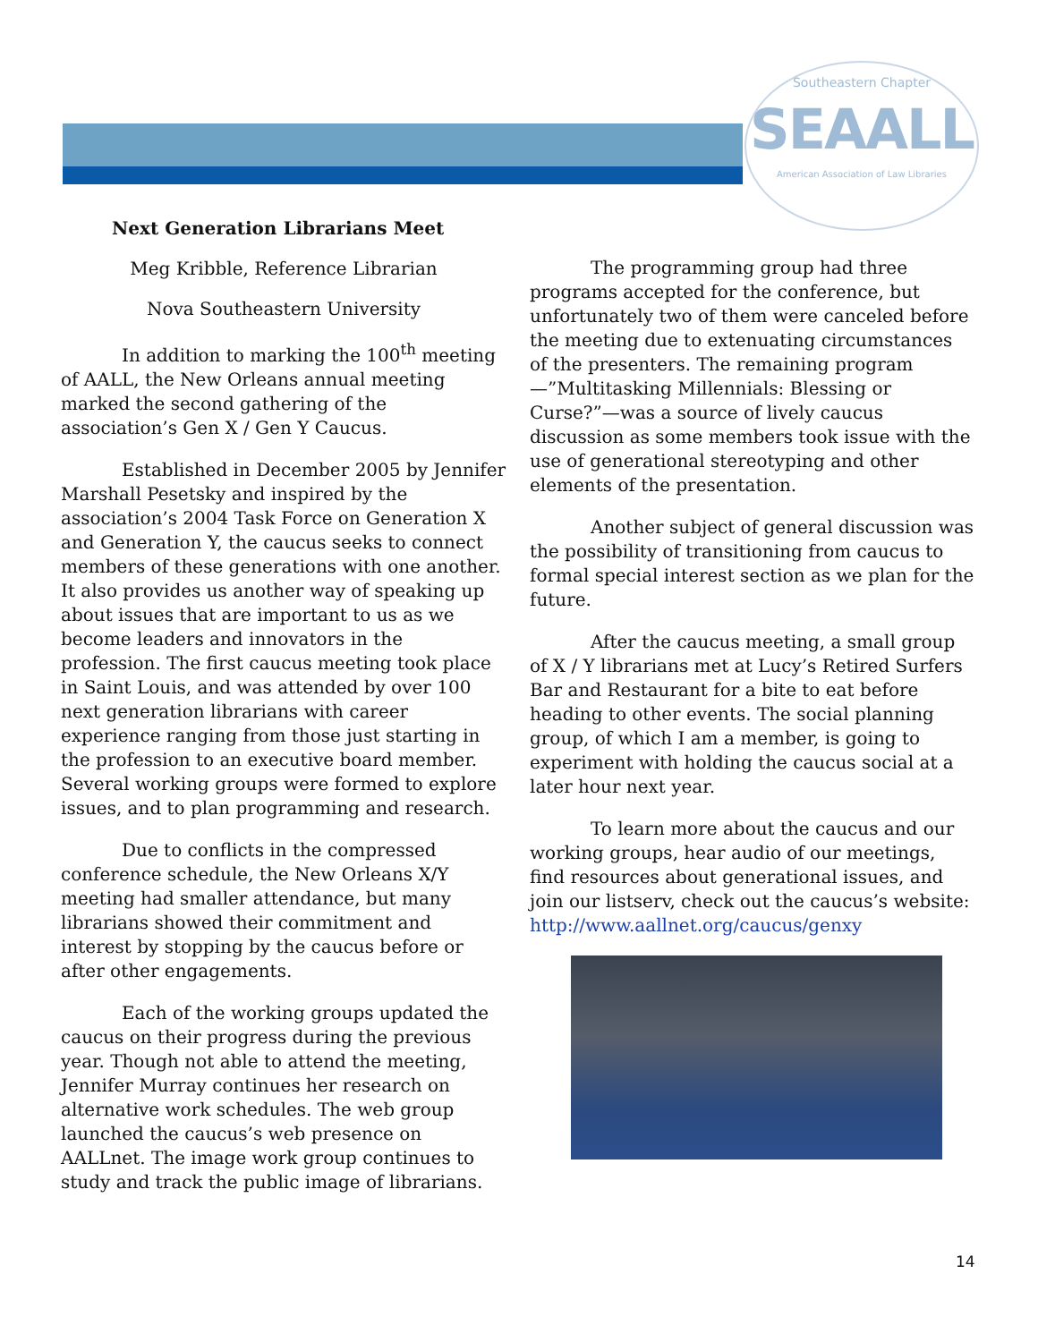Southeastern Chapter
SEAALL
American Association of Law Libraries
Next Generation Librarians Meet
Meg Kribble, Reference Librarian
Nova Southeastern University
In addition to marking the 100<sup>th</sup> meeting of AALL, the New Orleans annual meeting marked the second gathering of the association’s Gen X / Gen Y Caucus.
Established in December 2005 by Jennifer Marshall Pesetsky and inspired by the association’s 2004 Task Force on Generation X and Generation Y, the caucus seeks to connect members of these generations with one another. It also provides us another way of speaking up about issues that are important to us as we become leaders and innovators in the profession. The first caucus meeting took place in Saint Louis, and was attended by over 100 next generation librarians with career experience ranging from those just starting in the profession to an executive board member. Several working groups were formed to explore issues, and to plan programming and research.
Due to conflicts in the compressed conference schedule, the New Orleans X/Y meeting had smaller attendance, but many librarians showed their commitment and interest by stopping by the caucus before or after other engagements.
Each of the working groups updated the caucus on their progress during the previous year. Though not able to attend the meeting, Jennifer Murray continues her research on alternative work schedules. The web group launched the caucus’s web presence on AALLnet. The image work group continues to study and track the public image of librarians.
The programming group had three programs accepted for the conference, but unfortunately two of them were canceled before the meeting due to extenuating circumstances of the presenters. The remaining program—”Multitasking Millennials: Blessing or Curse?”—was a source of lively caucus discussion as some members took issue with the use of generational stereotyping and other elements of the presentation.
Another subject of general discussion was the possibility of transitioning from caucus to formal special interest section as we plan for the future.
After the caucus meeting, a small group of X / Y librarians met at Lucy’s Retired Surfers Bar and Restaurant for a bite to eat before heading to other events. The social planning group, of which I am a member, is going to experiment with holding the caucus social at a later hour next year.
To learn more about the caucus and our working groups, hear audio of our meetings, find resources about generational issues, and join our listserv, check out the caucus’s website: http://www.aallnet.org/caucus/genxy
14